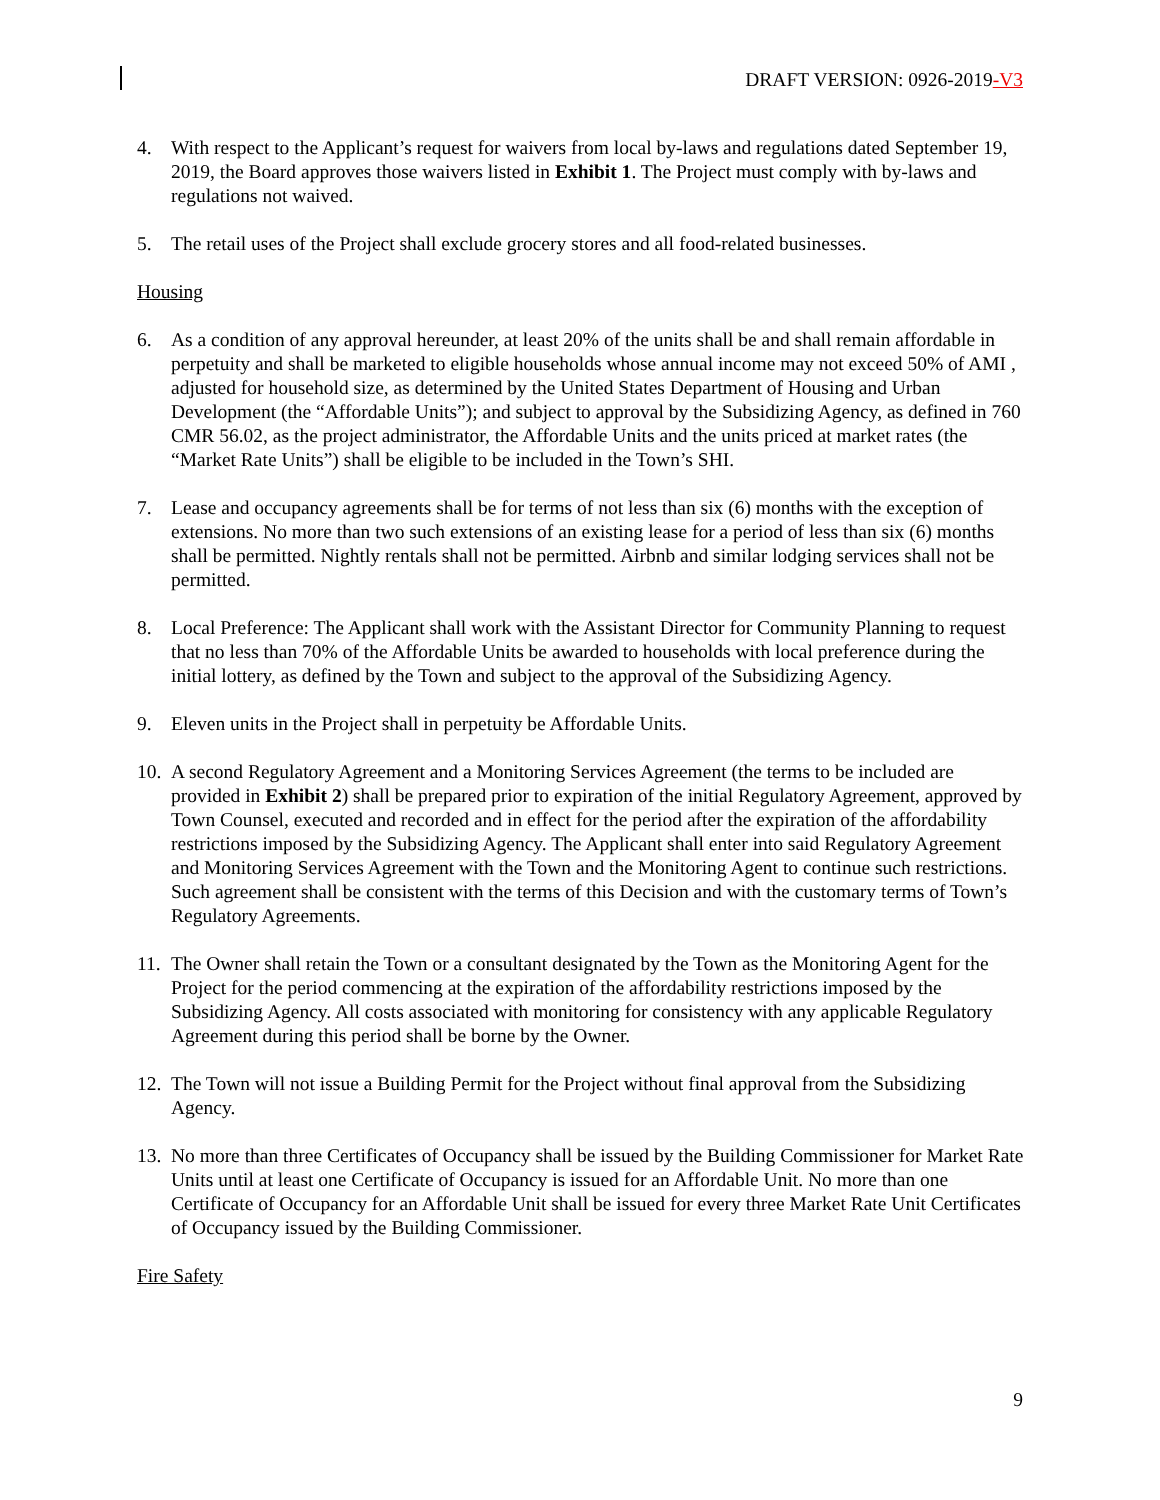DRAFT VERSION: 0926-2019-V3
4. With respect to the Applicant’s request for waivers from local by-laws and regulations dated September 19, 2019, the Board approves those waivers listed in Exhibit 1. The Project must comply with by-laws and regulations not waived.
5. The retail uses of the Project shall exclude grocery stores and all food-related businesses.
Housing
6. As a condition of any approval hereunder, at least 20% of the units shall be and shall remain affordable in perpetuity and shall be marketed to eligible households whose annual income may not exceed 50% of AMI , adjusted for household size, as determined by the United States Department of Housing and Urban Development (the “Affordable Units”); and subject to approval by the Subsidizing Agency, as defined in 760 CMR 56.02, as the project administrator, the Affordable Units and the units priced at market rates (the “Market Rate Units”) shall be eligible to be included in the Town’s SHI.
7. Lease and occupancy agreements shall be for terms of not less than six (6) months with the exception of extensions. No more than two such extensions of an existing lease for a period of less than six (6) months shall be permitted. Nightly rentals shall not be permitted. Airbnb and similar lodging services shall not be permitted.
8. Local Preference: The Applicant shall work with the Assistant Director for Community Planning to request that no less than 70% of the Affordable Units be awarded to households with local preference during the initial lottery, as defined by the Town and subject to the approval of the Subsidizing Agency.
9. Eleven units in the Project shall in perpetuity be Affordable Units.
10.
A second Regulatory Agreement and a Monitoring Services Agreement (the terms to be included are provided in Exhibit 2) shall be prepared prior to expiration of the initial Regulatory Agreement, approved by Town Counsel, executed and recorded and in effect for the period after the expiration of the affordability restrictions imposed by the Subsidizing Agency. The Applicant shall enter into said Regulatory Agreement and Monitoring Services Agreement with the Town and the Monitoring Agent to continue such restrictions. Such agreement shall be consistent with the terms of this Decision and with the customary terms of Town’s Regulatory Agreements.
11.
The Owner shall retain the Town or a consultant designated by the Town as the Monitoring Agent for the Project for the period commencing at the expiration of the affordability restrictions imposed by the Subsidizing Agency. All costs associated with monitoring for consistency with any applicable Regulatory Agreement during this period shall be borne by the Owner.
12.
The Town will not issue a Building Permit for the Project without final approval from the Subsidizing Agency.
13.
No more than three Certificates of Occupancy shall be issued by the Building Commissioner for Market Rate Units until at least one Certificate of Occupancy is issued for an Affordable Unit. No more than one Certificate of Occupancy for an Affordable Unit shall be issued for every three Market Rate Unit Certificates of Occupancy issued by the Building Commissioner.
Fire Safety
9